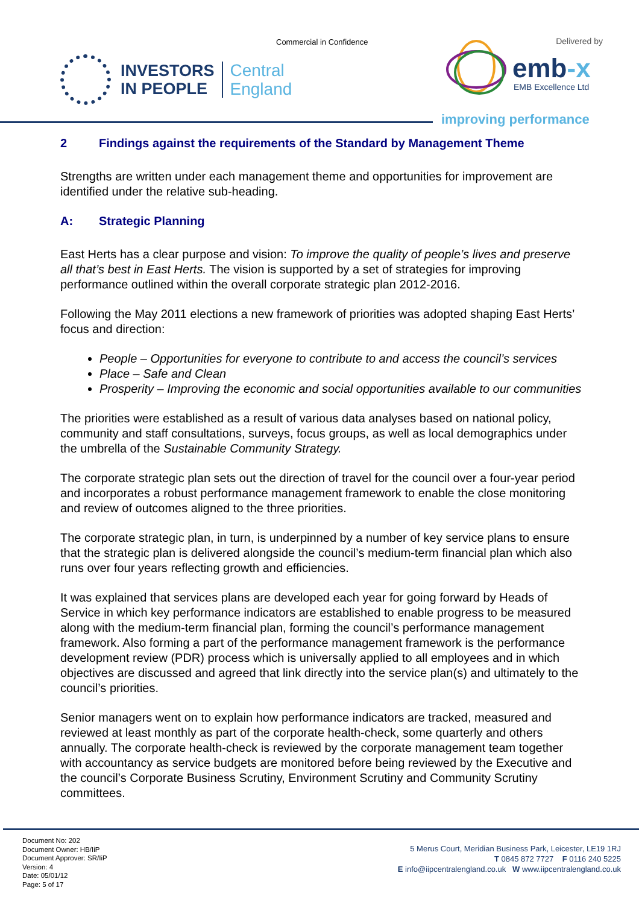Commercial in Confidence
INVESTORS
IN PEOPLE
Central
England
Delivered by
emb-x
EMB Excellence Ltd
improving performance
2 Findings against the requirements of the Standard by Management Theme
Strengths are written under each management theme and opportunities for improvement are identified under the relative sub-heading.
A: Strategic Planning
East Herts has a clear purpose and vision: To improve the quality of people’s lives and preserve all that’s best in East Herts. The vision is supported by a set of strategies for improving performance outlined within the overall corporate strategic plan 2012-2016.
Following the May 2011 elections a new framework of priorities was adopted shaping East Herts’ focus and direction:
People – Opportunities for everyone to contribute to and access the council’s services
Place – Safe and Clean
Prosperity – Improving the economic and social opportunities available to our communities
The priorities were established as a result of various data analyses based on national policy, community and staff consultations, surveys, focus groups, as well as local demographics under the umbrella of the Sustainable Community Strategy.
The corporate strategic plan sets out the direction of travel for the council over a four-year period and incorporates a robust performance management framework to enable the close monitoring and review of outcomes aligned to the three priorities.
The corporate strategic plan, in turn, is underpinned by a number of key service plans to ensure that the strategic plan is delivered alongside the council’s medium-term financial plan which also runs over four years reflecting growth and efficiencies.
It was explained that services plans are developed each year for going forward by Heads of Service in which key performance indicators are established to enable progress to be measured along with the medium-term financial plan, forming the council’s performance management framework. Also forming a part of the performance management framework is the performance development review (PDR) process which is universally applied to all employees and in which objectives are discussed and agreed that link directly into the service plan(s) and ultimately to the council’s priorities.
Senior managers went on to explain how performance indicators are tracked, measured and reviewed at least monthly as part of the corporate health-check, some quarterly and others annually. The corporate health-check is reviewed by the corporate management team together with accountancy as service budgets are monitored before being reviewed by the Executive and the council’s Corporate Business Scrutiny, Environment Scrutiny and Community Scrutiny committees.
Document No: 202
Document Owner: HB/IiP
Document Approver: SR/IiP
Version: 4
Date: 05/01/12
Page: 5 of 17
5 Merus Court, Meridian Business Park, Leicester, LE19 1RJ
T 0845 872 7727 F 0116 240 5225
E info@iipcentralengland.co.uk W www.iipcentralengland.co.uk